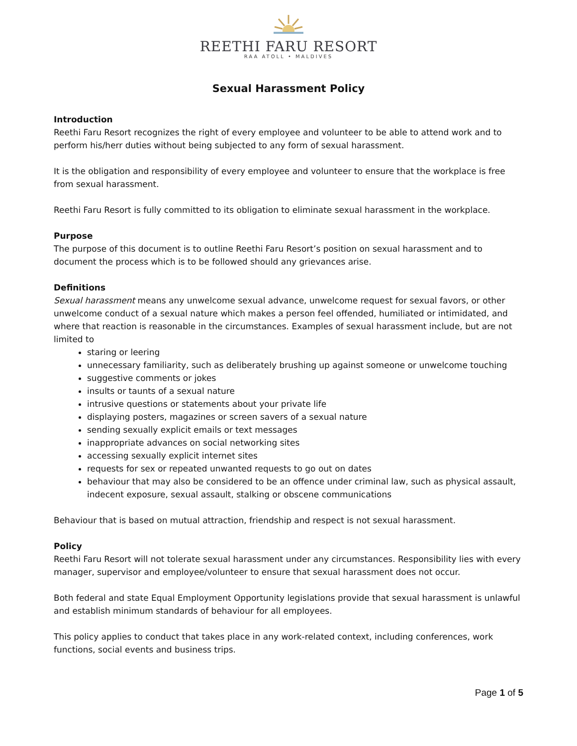REETHI FARU RESORT
RAA ATOLL • MALDIVES
Sexual Harassment Policy
Introduction
Reethi Faru Resort recognizes the right of every employee and volunteer to be able to attend work and to perform his/herr duties without being subjected to any form of sexual harassment.
It is the obligation and responsibility of every employee and volunteer to ensure that the workplace is free from sexual harassment.
Reethi Faru Resort is fully committed to its obligation to eliminate sexual harassment in the workplace.
Purpose
The purpose of this document is to outline Reethi Faru Resort’s position on sexual harassment and to document the process which is to be followed should any grievances arise.
Definitions
Sexual harassment means any unwelcome sexual advance, unwelcome request for sexual favors, or other unwelcome conduct of a sexual nature which makes a person feel offended, humiliated or intimidated, and where that reaction is reasonable in the circumstances. Examples of sexual harassment include, but are not limited to
staring or leering
unnecessary familiarity, such as deliberately brushing up against someone or unwelcome touching
suggestive comments or jokes
insults or taunts of a sexual nature
intrusive questions or statements about your private life
displaying posters, magazines or screen savers of a sexual nature
sending sexually explicit emails or text messages
inappropriate advances on social networking sites
accessing sexually explicit internet sites
requests for sex or repeated unwanted requests to go out on dates
behaviour that may also be considered to be an offence under criminal law, such as physical assault, indecent exposure, sexual assault, stalking or obscene communications
Behaviour that is based on mutual attraction, friendship and respect is not sexual harassment.
Policy
Reethi Faru Resort will not tolerate sexual harassment under any circumstances. Responsibility lies with every manager, supervisor and employee/volunteer to ensure that sexual harassment does not occur.
Both federal and state Equal Employment Opportunity legislations provide that sexual harassment is unlawful and establish minimum standards of behaviour for all employees.
This policy applies to conduct that takes place in any work-related context, including conferences, work functions, social events and business trips.
Page 1 of 5